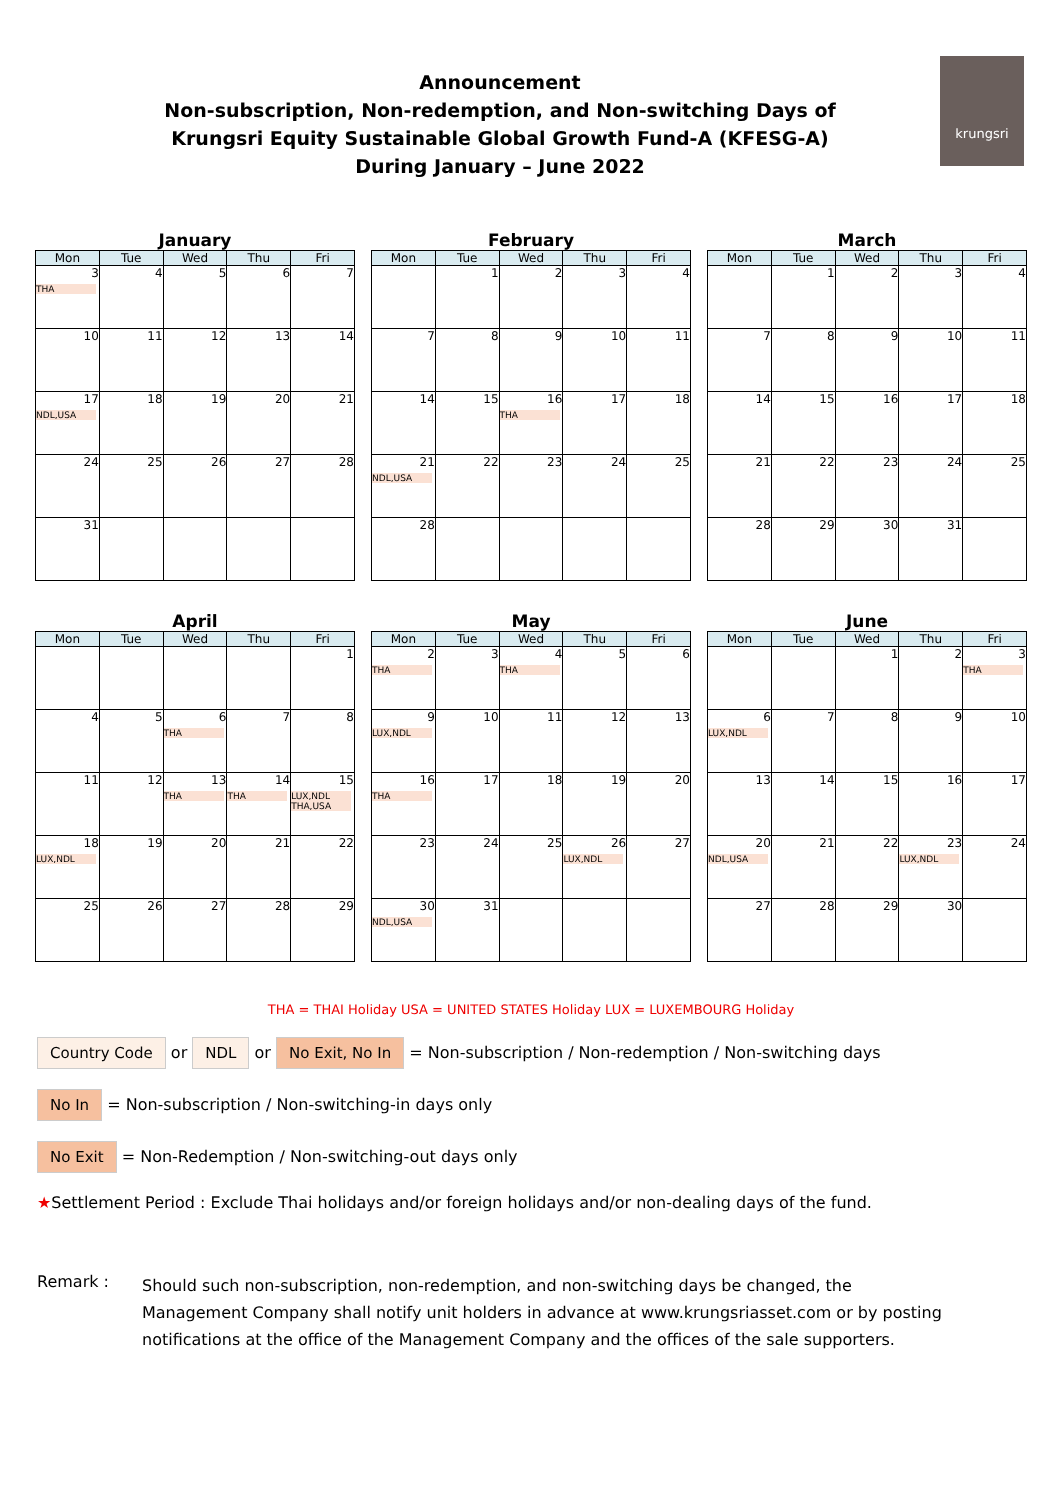Announcement
Non-subscription, Non-redemption, and Non-switching Days of
Krungsri Equity Sustainable Global Growth Fund-A (KFESG-A)
During January – June 2022
krungsri
January
| Mon | Tue | Wed | Thu | Fri |
| --- | --- | --- | --- | --- |
| 3 THA | 4 | 5 | 6 | 7 |
| 10 | 11 | 12 | 13 | 14 |
| 17 NDL,USA | 18 | 19 | 20 | 21 |
| 24 | 25 | 26 | 27 | 28 |
| 31 | | | | |
February
| Mon | Tue | Wed | Thu | Fri |
| --- | --- | --- | --- | --- |
| | 1 | 2 | 3 | 4 |
| 7 | 8 | 9 | 10 | 11 |
| 14 | 15 | 16 THA | 17 | 18 |
| 21 NDL,USA | 22 | 23 | 24 | 25 |
| 28 | | | | |
March
| Mon | Tue | Wed | Thu | Fri |
| --- | --- | --- | --- | --- |
| | 1 | 2 | 3 | 4 |
| 7 | 8 | 9 | 10 | 11 |
| 14 | 15 | 16 | 17 | 18 |
| 21 | 22 | 23 | 24 | 25 |
| 28 | 29 | 30 | 31 | |
April
| Mon | Tue | Wed | Thu | Fri |
| --- | --- | --- | --- | --- |
| | | | | 1 |
| 4 | 5 | 6 THA | 7 | 8 |
| 11 | 12 | 13 THA | 14 THA | 15 LUX,NDL THA,USA |
| 18 LUX,NDL | 19 | 20 | 21 | 22 |
| 25 | 26 | 27 | 28 | 29 |
May
| Mon | Tue | Wed | Thu | Fri |
| --- | --- | --- | --- | --- |
| 2 THA | 3 | 4 THA | 5 | 6 |
| 9 LUX,NDL | 10 | 11 | 12 | 13 |
| 16 THA | 17 | 18 | 19 | 20 |
| 23 | 24 | 25 | 26 LUX,NDL | 27 |
| 30 NDL,USA | 31 | | | |
June
| Mon | Tue | Wed | Thu | Fri |
| --- | --- | --- | --- | --- |
| | | 1 | 2 | 3 THA |
| 6 LUX,NDL | 7 | 8 | 9 | 10 |
| 13 | 14 | 15 | 16 | 17 |
| 20 NDL,USA | 21 | 22 | 23 LUX,NDL | 24 |
| 27 | 28 | 29 | 30 | |
THA = THAI Holiday USA = UNITED STATES Holiday LUX = LUXEMBOURG Holiday
Country Code or NDL or No Exit, No In = Non-subscription / Non-redemption / Non-switching days
No In = Non-subscription / Non-switching-in days only
No Exit = Non-Redemption / Non-switching-out days only
★Settlement Period : Exclude Thai holidays and/or foreign holidays and/or non-dealing days of the fund.
Remark : Should such non-subscription, non-redemption, and non-switching days be changed, the Management Company shall notify unit holders in advance at www.krungsriasset.com or by posting notifications at the office of the Management Company and the offices of the sale supporters.